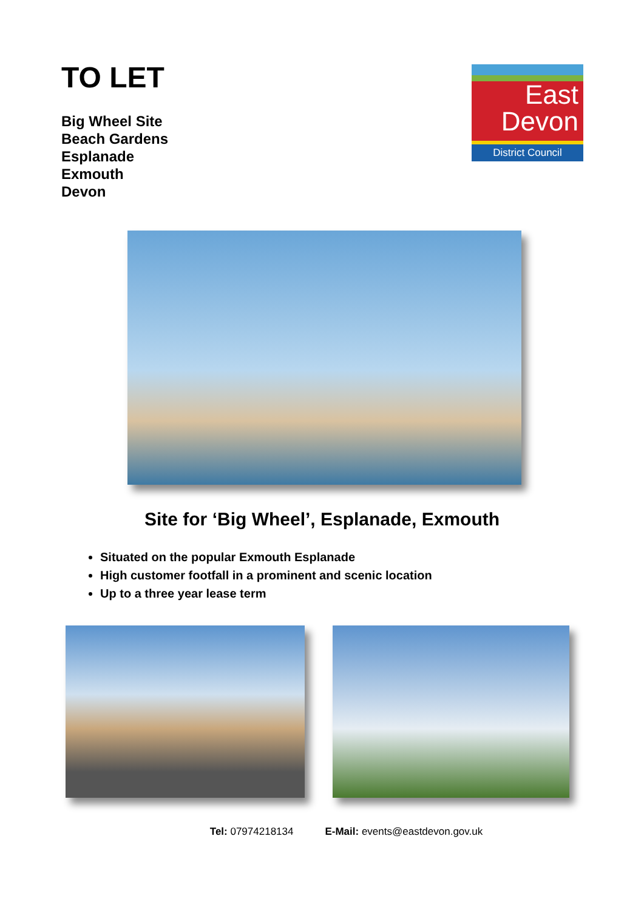TO LET
Big Wheel Site
Beach Gardens
Esplanade
Exmouth
Devon
East
Devon
District Council
Site for ‘Big Wheel’, Esplanade, Exmouth
Situated on the popular Exmouth Esplanade
High customer footfall in a prominent and scenic location
Up to a three year lease term
Tel: 07974218134 E-Mail: events@eastdevon.gov.uk